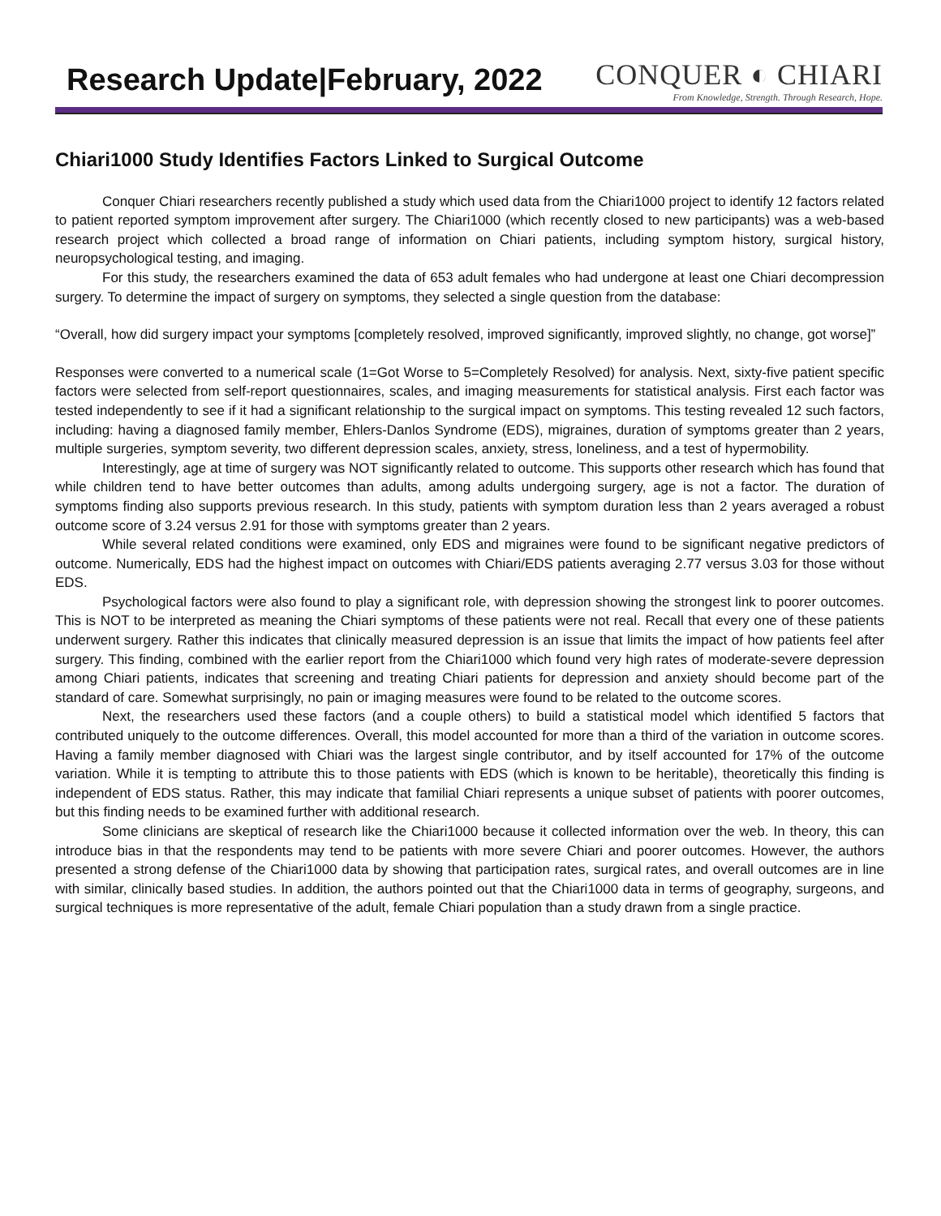Research Update|February, 2022
CONQUER ◐ CHIARI
From Knowledge, Strength. Through Research, Hope.
Chiari1000 Study Identifies Factors Linked to Surgical Outcome
Conquer Chiari researchers recently published a study which used data from the Chiari1000 project to identify 12 factors related to patient reported symptom improvement after surgery. The Chiari1000 (which recently closed to new participants) was a web-based research project which collected a broad range of information on Chiari patients, including symptom history, surgical history, neuropsychological testing, and imaging.
For this study, the researchers examined the data of 653 adult females who had undergone at least one Chiari decompression surgery. To determine the impact of surgery on symptoms, they selected a single question from the database:
“Overall, how did surgery impact your symptoms [completely resolved, improved significantly, improved slightly, no change, got worse]”
Responses were converted to a numerical scale (1=Got Worse to 5=Completely Resolved) for analysis. Next, sixty-five patient specific factors were selected from self-report questionnaires, scales, and imaging measurements for statistical analysis. First each factor was tested independently to see if it had a significant relationship to the surgical impact on symptoms. This testing revealed 12 such factors, including: having a diagnosed family member, Ehlers-Danlos Syndrome (EDS), migraines, duration of symptoms greater than 2 years, multiple surgeries, symptom severity, two different depression scales, anxiety, stress, loneliness, and a test of hypermobility.
Interestingly, age at time of surgery was NOT significantly related to outcome. This supports other research which has found that while children tend to have better outcomes than adults, among adults undergoing surgery, age is not a factor. The duration of symptoms finding also supports previous research. In this study, patients with symptom duration less than 2 years averaged a robust outcome score of 3.24 versus 2.91 for those with symptoms greater than 2 years.
While several related conditions were examined, only EDS and migraines were found to be significant negative predictors of outcome. Numerically, EDS had the highest impact on outcomes with Chiari/EDS patients averaging 2.77 versus 3.03 for those without EDS.
Psychological factors were also found to play a significant role, with depression showing the strongest link to poorer outcomes. This is NOT to be interpreted as meaning the Chiari symptoms of these patients were not real. Recall that every one of these patients underwent surgery. Rather this indicates that clinically measured depression is an issue that limits the impact of how patients feel after surgery. This finding, combined with the earlier report from the Chiari1000 which found very high rates of moderate-severe depression among Chiari patients, indicates that screening and treating Chiari patients for depression and anxiety should become part of the standard of care. Somewhat surprisingly, no pain or imaging measures were found to be related to the outcome scores.
Next, the researchers used these factors (and a couple others) to build a statistical model which identified 5 factors that contributed uniquely to the outcome differences. Overall, this model accounted for more than a third of the variation in outcome scores. Having a family member diagnosed with Chiari was the largest single contributor, and by itself accounted for 17% of the outcome variation. While it is tempting to attribute this to those patients with EDS (which is known to be heritable), theoretically this finding is independent of EDS status. Rather, this may indicate that familial Chiari represents a unique subset of patients with poorer outcomes, but this finding needs to be examined further with additional research.
Some clinicians are skeptical of research like the Chiari1000 because it collected information over the web. In theory, this can introduce bias in that the respondents may tend to be patients with more severe Chiari and poorer outcomes. However, the authors presented a strong defense of the Chiari1000 data by showing that participation rates, surgical rates, and overall outcomes are in line with similar, clinically based studies. In addition, the authors pointed out that the Chiari1000 data in terms of geography, surgeons, and surgical techniques is more representative of the adult, female Chiari population than a study drawn from a single practice.